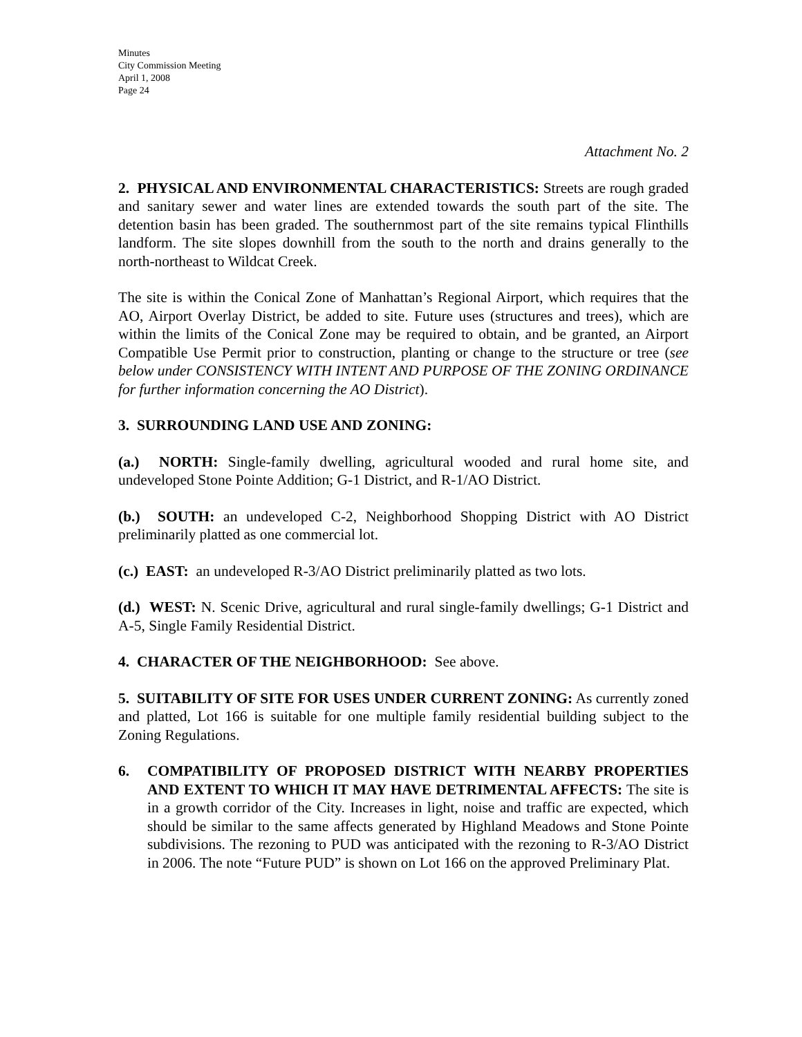Minutes
City Commission Meeting
April 1, 2008
Page 24
Attachment No. 2
2. PHYSICAL AND ENVIRONMENTAL CHARACTERISTICS: Streets are rough graded and sanitary sewer and water lines are extended towards the south part of the site. The detention basin has been graded. The southernmost part of the site remains typical Flinthills landform. The site slopes downhill from the south to the north and drains generally to the north-northeast to Wildcat Creek.
The site is within the Conical Zone of Manhattan’s Regional Airport, which requires that the AO, Airport Overlay District, be added to site. Future uses (structures and trees), which are within the limits of the Conical Zone may be required to obtain, and be granted, an Airport Compatible Use Permit prior to construction, planting or change to the structure or tree (see below under CONSISTENCY WITH INTENT AND PURPOSE OF THE ZONING ORDINANCE for further information concerning the AO District).
3. SURROUNDING LAND USE AND ZONING:
(a.) NORTH: Single-family dwelling, agricultural wooded and rural home site, and undeveloped Stone Pointe Addition; G-1 District, and R-1/AO District.
(b.) SOUTH: an undeveloped C-2, Neighborhood Shopping District with AO District preliminarily platted as one commercial lot.
(c.) EAST: an undeveloped R-3/AO District preliminarily platted as two lots.
(d.) WEST: N. Scenic Drive, agricultural and rural single-family dwellings; G-1 District and A-5, Single Family Residential District.
4. CHARACTER OF THE NEIGHBORHOOD: See above.
5. SUITABILITY OF SITE FOR USES UNDER CURRENT ZONING: As currently zoned and platted, Lot 166 is suitable for one multiple family residential building subject to the Zoning Regulations.
6. COMPATIBILITY OF PROPOSED DISTRICT WITH NEARBY PROPERTIES AND EXTENT TO WHICH IT MAY HAVE DETRIMENTAL AFFECTS: The site is in a growth corridor of the City. Increases in light, noise and traffic are expected, which should be similar to the same affects generated by Highland Meadows and Stone Pointe subdivisions. The rezoning to PUD was anticipated with the rezoning to R-3/AO District in 2006. The note “Future PUD” is shown on Lot 166 on the approved Preliminary Plat.